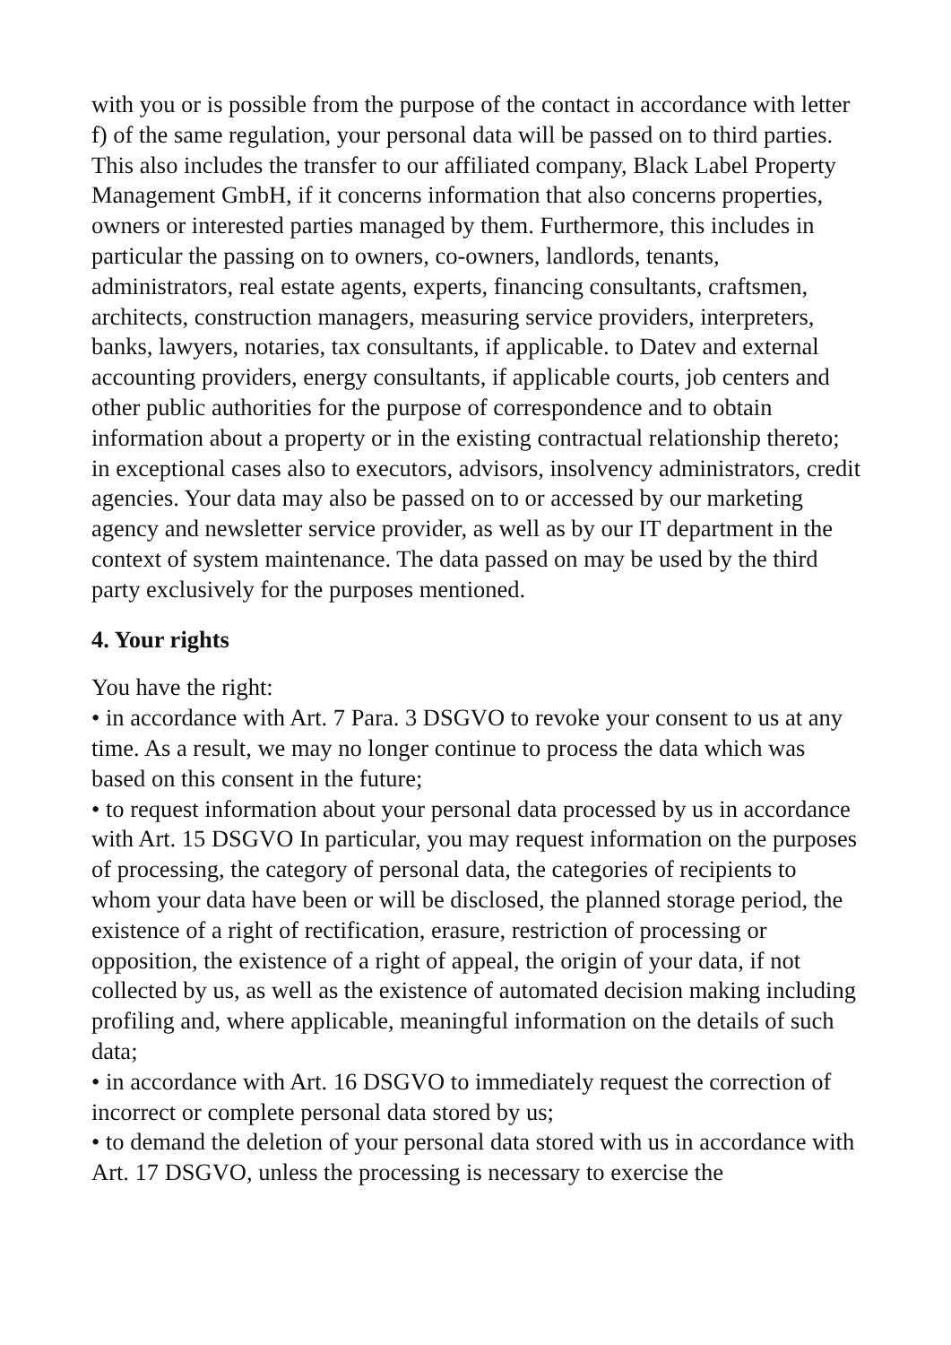with you or is possible from the purpose of the contact in accordance with letter f) of the same regulation, your personal data will be passed on to third parties. This also includes the transfer to our affiliated company, Black Label Property Management GmbH, if it concerns information that also concerns properties, owners or interested parties managed by them. Furthermore, this includes in particular the passing on to owners, co-owners, landlords, tenants, administrators, real estate agents, experts, financing consultants, craftsmen, architects, construction managers, measuring service providers, interpreters, banks, lawyers, notaries, tax consultants, if applicable. to Datev and external accounting providers, energy consultants, if applicable courts, job centers and other public authorities for the purpose of correspondence and to obtain information about a property or in the existing contractual relationship thereto; in exceptional cases also to executors, advisors, insolvency administrators, credit agencies. Your data may also be passed on to or accessed by our marketing agency and newsletter service provider, as well as by our IT department in the context of system maintenance. The data passed on may be used by the third party exclusively for the purposes mentioned.
4. Your rights
You have the right:
• in accordance with Art. 7 Para. 3 DSGVO to revoke your consent to us at any time. As a result, we may no longer continue to process the data which was based on this consent in the future;
• to request information about your personal data processed by us in accordance with Art. 15 DSGVO In particular, you may request information on the purposes of processing, the category of personal data, the categories of recipients to whom your data have been or will be disclosed, the planned storage period, the existence of a right of rectification, erasure, restriction of processing or opposition, the existence of a right of appeal, the origin of your data, if not collected by us, as well as the existence of automated decision making including profiling and, where applicable, meaningful information on the details of such data;
• in accordance with Art. 16 DSGVO to immediately request the correction of incorrect or complete personal data stored by us;
• to demand the deletion of your personal data stored with us in accordance with Art. 17 DSGVO, unless the processing is necessary to exercise the